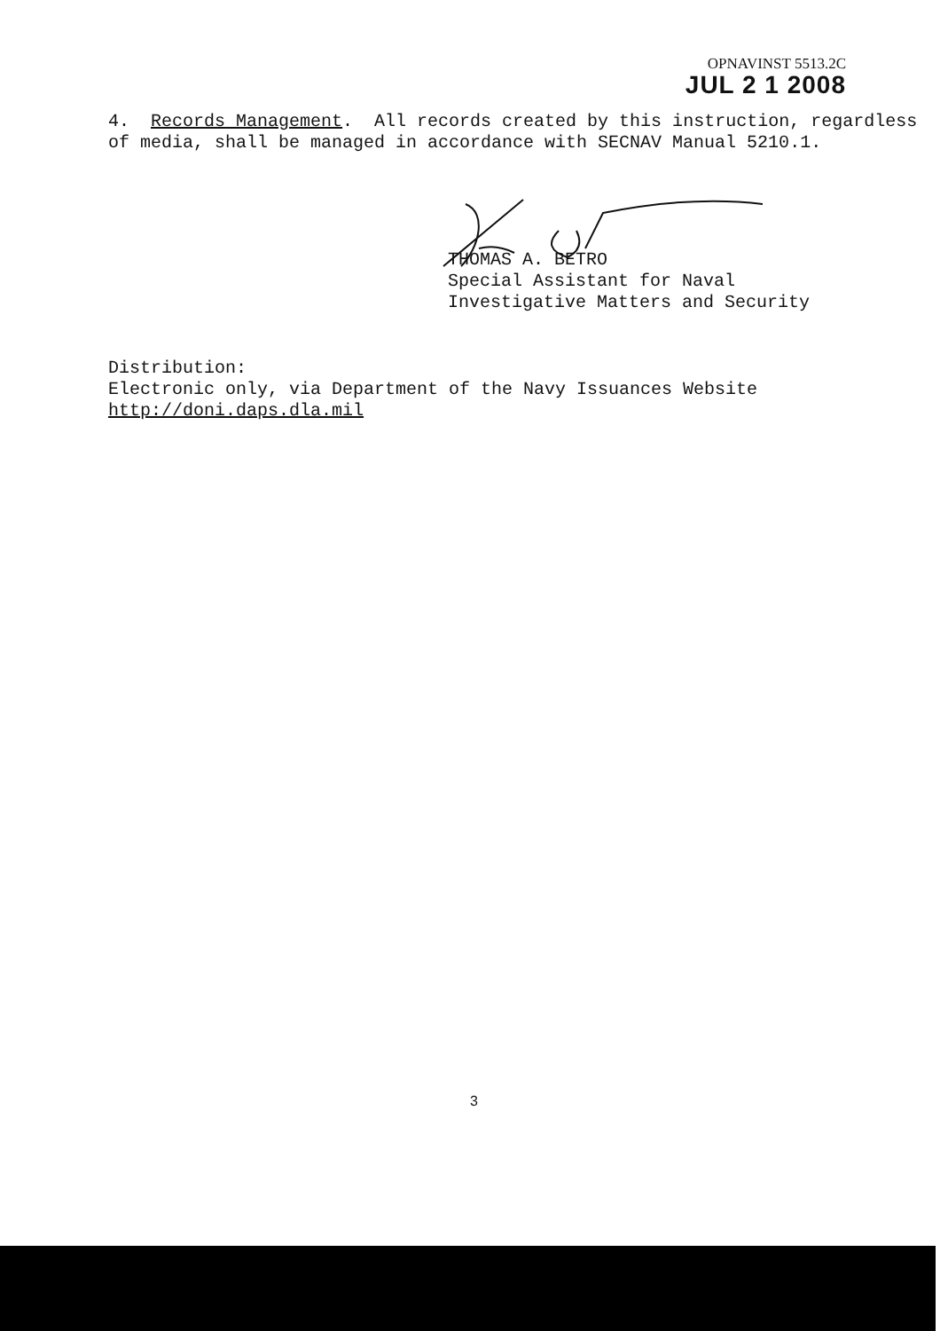OPNAVINST 5513.2C
JUL 2 1 2008
4. Records Management. All records created by this instruction, regardless of media, shall be managed in accordance with SECNAV Manual 5210.1.
THOMAS A. BETRO
Special Assistant for Naval
Investigative Matters and Security
Distribution:
Electronic only, via Department of the Navy Issuances Website
http://doni.daps.dla.mil
3